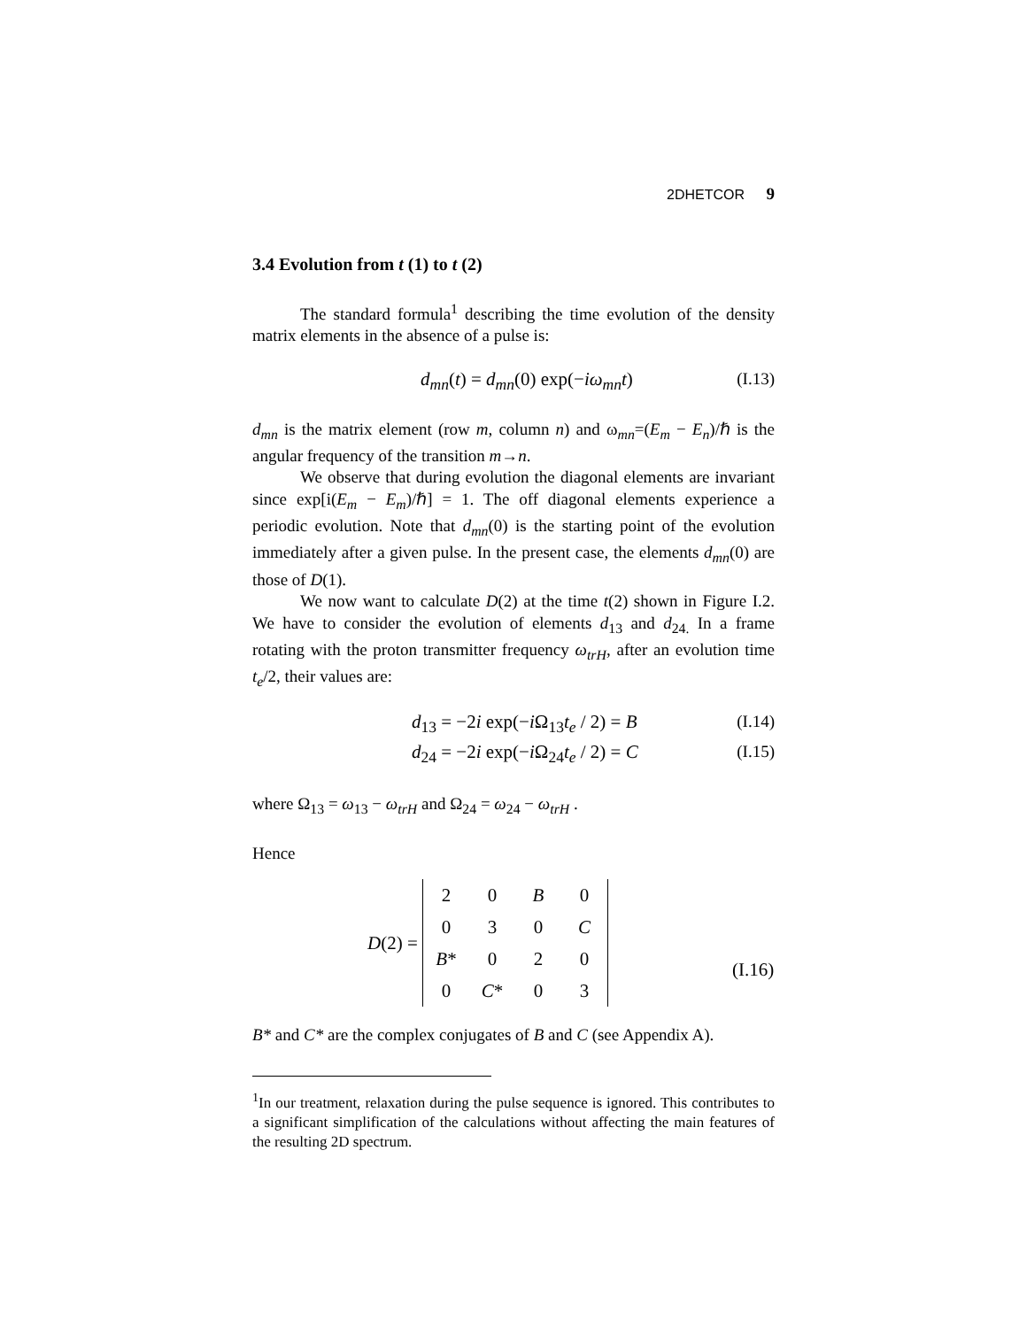2DHETCOR 9
3.4 Evolution from t (1) to t (2)
The standard formula<sup>1</sup> describing the time evolution of the density matrix elements in the absence of a pulse is:
d<sub>mn</sub>(t) = d<sub>mn</sub>(0) exp(−iω<sub>mn</sub>t) (I.13)
d<sub>mn</sub> is the matrix element (row m, column n) and ω<sub>mn</sub>=(E<sub>m</sub> − E<sub>n</sub>)/ℏ is the angular frequency of the transition m→n.
We observe that during evolution the diagonal elements are invariant since exp[i(E<sub>m</sub> − E<sub>m</sub>)/ℏ] = 1. The off diagonal elements experience a periodic evolution. Note that d<sub>mn</sub>(0) is the starting point of the evolution immediately after a given pulse. In the present case, the elements d<sub>mn</sub>(0) are those of D(1).
We now want to calculate D(2) at the time t(2) shown in Figure I.2. We have to consider the evolution of elements d<sub>13</sub> and d<sub>24.</sub> In a frame rotating with the proton transmitter frequency ω<sub>trH</sub>, after an evolution time t<sub>e</sub>/2, their values are:
d<sub>13</sub> = −2i exp(−i Ω<sub>13</sub>t<sub>e</sub> / 2) = B (I.14)
d<sub>24</sub> = −2i exp(−i Ω<sub>24</sub>t<sub>e</sub> / 2) = C (I.15)
where Ω<sub>13</sub> = ω<sub>13</sub> − ω<sub>trH</sub> and Ω<sub>24</sub> = ω<sub>24</sub> − ω<sub>trH</sub> .
Hence
D(2) =
| 2 | 0 | B | 0 |
| 0 | 3 | 0 | C |
| B * | 0 | 2 | 0 |
| 0 | C * | 0 | 3 |
(I.16)
B* and C* are the complex conjugates of B and C (see Appendix A).
<sup>1</sup> In our treatment, relaxation during the pulse sequence is ignored. This contributes to a significant simplification of the calculations without affecting the main features of the resulting 2D spectrum.